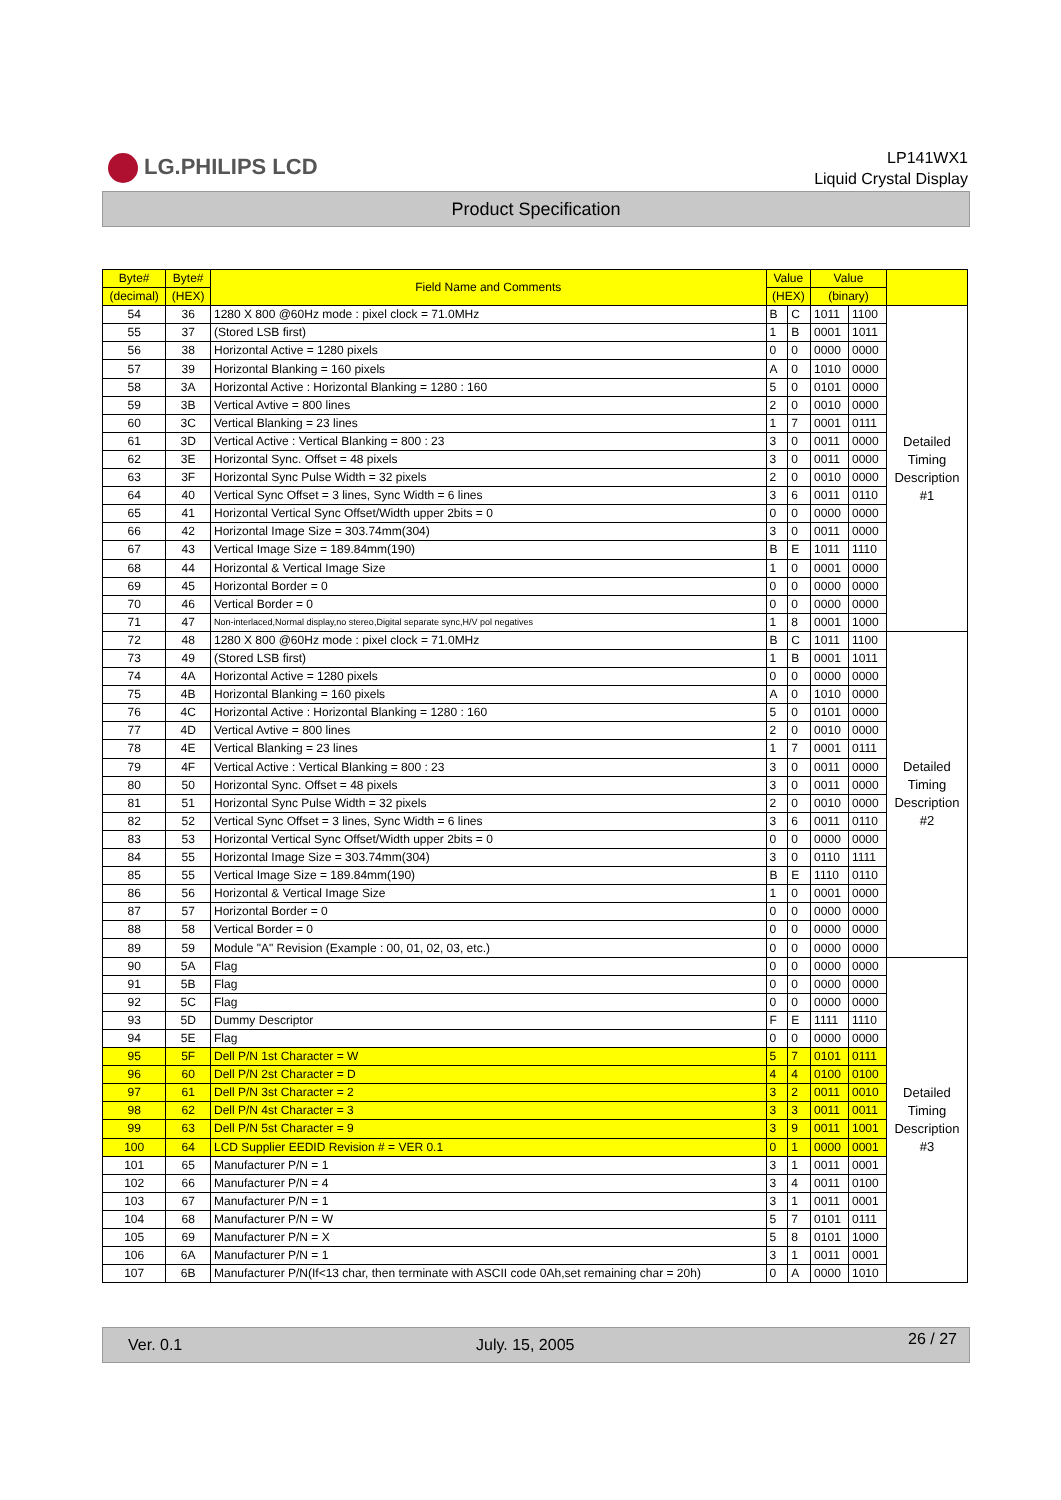LG.PHILIPS LCD
LP141WX1
Liquid Crystal Display
Product Specification
| Byte# | Byte# | Field Name and Comments | Value | | Value | | |
| --- | --- | --- | --- | --- | --- | --- | --- |
| (decimal) | (HEX) | | (HEX) | | (binary) | | |
| 54 | 36 | 1280 X 800 @60Hz mode : pixel clock = 71.0MHz | B | C | 1011 | 1100 | Detailed Timing Description #1 |
| 55 | 37 | (Stored LSB first) | 1 | B | 0001 | 1011 | |
| 56 | 38 | Horizontal Active = 1280 pixels | 0 | 0 | 0000 | 0000 | |
| 57 | 39 | Horizontal Blanking = 160 pixels | A | 0 | 1010 | 0000 | |
| 58 | 3A | Horizontal Active : Horizontal Blanking = 1280 : 160 | 5 | 0 | 0101 | 0000 | |
| 59 | 3B | Vertical Avtive = 800 lines | 2 | 0 | 0010 | 0000 | |
| 60 | 3C | Vertical Blanking = 23 lines | 1 | 7 | 0001 | 0111 | |
| 61 | 3D | Vertical Active : Vertical Blanking = 800 : 23 | 3 | 0 | 0011 | 0000 | |
| 62 | 3E | Horizontal Sync. Offset = 48 pixels | 3 | 0 | 0011 | 0000 | |
| 63 | 3F | Horizontal Sync Pulse Width = 32 pixels | 2 | 0 | 0010 | 0000 | |
| 64 | 40 | Vertical Sync Offset = 3 lines, Sync Width = 6 lines | 3 | 6 | 0011 | 0110 | |
| 65 | 41 | Horizontal Vertical Sync Offset/Width upper 2bits = 0 | 0 | 0 | 0000 | 0000 | |
| 66 | 42 | Horizontal Image Size = 303.74mm(304) | 3 | 0 | 0011 | 0000 | |
| 67 | 43 | Vertical Image Size = 189.84mm(190) | B | E | 1011 | 1110 | |
| 68 | 44 | Horizontal & Vertical Image Size | 1 | 0 | 0001 | 0000 | |
| 69 | 45 | Horizontal Border = 0 | 0 | 0 | 0000 | 0000 | |
| 70 | 46 | Vertical Border = 0 | 0 | 0 | 0000 | 0000 | |
| 71 | 47 | Non-interlaced,Normal display,no stereo,Digital separate sync,H/V pol negatives | 1 | 8 | 0001 | 1000 | |
| 72 | 48 | 1280 X 800 @60Hz mode : pixel clock = 71.0MHz | B | C | 1011 | 1100 | Detailed Timing Description #2 |
| 73 | 49 | (Stored LSB first) | 1 | B | 0001 | 1011 | |
| 74 | 4A | Horizontal Active = 1280 pixels | 0 | 0 | 0000 | 0000 | |
| 75 | 4B | Horizontal Blanking = 160 pixels | A | 0 | 1010 | 0000 | |
| 76 | 4C | Horizontal Active : Horizontal Blanking = 1280 : 160 | 5 | 0 | 0101 | 0000 | |
| 77 | 4D | Vertical Avtive = 800 lines | 2 | 0 | 0010 | 0000 | |
| 78 | 4E | Vertical Blanking = 23 lines | 1 | 7 | 0001 | 0111 | |
| 79 | 4F | Vertical Active : Vertical Blanking = 800 : 23 | 3 | 0 | 0011 | 0000 | |
| 80 | 50 | Horizontal Sync. Offset = 48 pixels | 3 | 0 | 0011 | 0000 | |
| 81 | 51 | Horizontal Sync Pulse Width = 32 pixels | 2 | 0 | 0010 | 0000 | |
| 82 | 52 | Vertical Sync Offset = 3 lines, Sync Width = 6 lines | 3 | 6 | 0011 | 0110 | |
| 83 | 53 | Horizontal Vertical Sync Offset/Width upper 2bits = 0 | 0 | 0 | 0000 | 0000 | |
| 84 | 55 | Horizontal Image Size = 303.74mm(304) | 3 | 0 | 0110 | 1111 | |
| 85 | 55 | Vertical Image Size = 189.84mm(190) | B | E | 1110 | 0110 | |
| 86 | 56 | Horizontal & Vertical Image Size | 1 | 0 | 0001 | 0000 | |
| 87 | 57 | Horizontal Border = 0 | 0 | 0 | 0000 | 0000 | |
| 88 | 58 | Vertical Border = 0 | 0 | 0 | 0000 | 0000 | |
| 89 | 59 | Module "A" Revision (Example : 00, 01, 02, 03, etc.) | 0 | 0 | 0000 | 0000 | |
| 90 | 5A | Flag | 0 | 0 | 0000 | 0000 | Detailed Timing Description #3 |
| 91 | 5B | Flag | 0 | 0 | 0000 | 0000 | |
| 92 | 5C | Flag | 0 | 0 | 0000 | 0000 | |
| 93 | 5D | Dummy Descriptor | F | E | 1111 | 1110 | |
| 94 | 5E | Flag | 0 | 0 | 0000 | 0000 | |
| 95 | 5F | Dell P/N 1st Character = W | 5 | 7 | 0101 | 0111 | |
| 96 | 60 | Dell P/N 2st Character = D | 4 | 4 | 0100 | 0100 | |
| 97 | 61 | Dell P/N 3st Character = 2 | 3 | 2 | 0011 | 0010 | |
| 98 | 62 | Dell P/N 4st Character = 3 | 3 | 3 | 0011 | 0011 | |
| 99 | 63 | Dell P/N 5st Character = 9 | 3 | 9 | 0011 | 1001 | |
| 100 | 64 | LCD Supplier EEDID Revision # = VER 0.1 | 0 | 1 | 0000 | 0001 | |
| 101 | 65 | Manufacturer P/N = 1 | 3 | 1 | 0011 | 0001 | |
| 102 | 66 | Manufacturer P/N = 4 | 3 | 4 | 0011 | 0100 | |
| 103 | 67 | Manufacturer P/N = 1 | 3 | 1 | 0011 | 0001 | |
| 104 | 68 | Manufacturer P/N = W | 5 | 7 | 0101 | 0111 | |
| 105 | 69 | Manufacturer P/N = X | 5 | 8 | 0101 | 1000 | |
| 106 | 6A | Manufacturer P/N = 1 | 3 | 1 | 0011 | 0001 | |
| 107 | 6B | Manufacturer P/N(If<13 char, then terminate with ASCII code 0Ah,set remaining char = 20h) | 0 | A | 0000 | 1010 | |
Ver. 0.1 July. 15, 2005 26 / 27